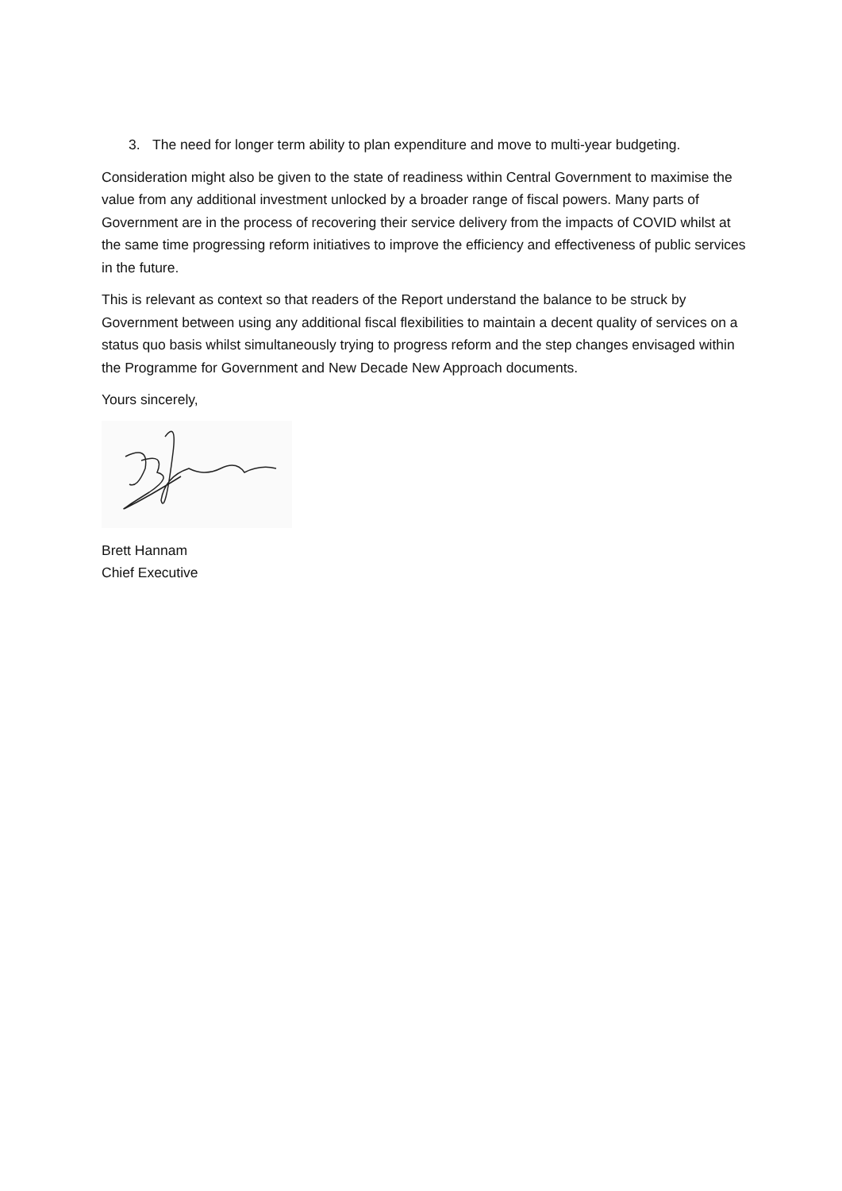3. The need for longer term ability to plan expenditure and move to multi-year budgeting.
Consideration might also be given to the state of readiness within Central Government to maximise the value from any additional investment unlocked by a broader range of fiscal powers. Many parts of Government are in the process of recovering their service delivery from the impacts of COVID whilst at the same time progressing reform initiatives to improve the efficiency and effectiveness of public services in the future.
This is relevant as context so that readers of the Report understand the balance to be struck by Government between using any additional fiscal flexibilities to maintain a decent quality of services on a status quo basis whilst simultaneously trying to progress reform and the step changes envisaged within the Programme for Government and New Decade New Approach documents.
Yours sincerely,
Brett Hannam
Chief Executive